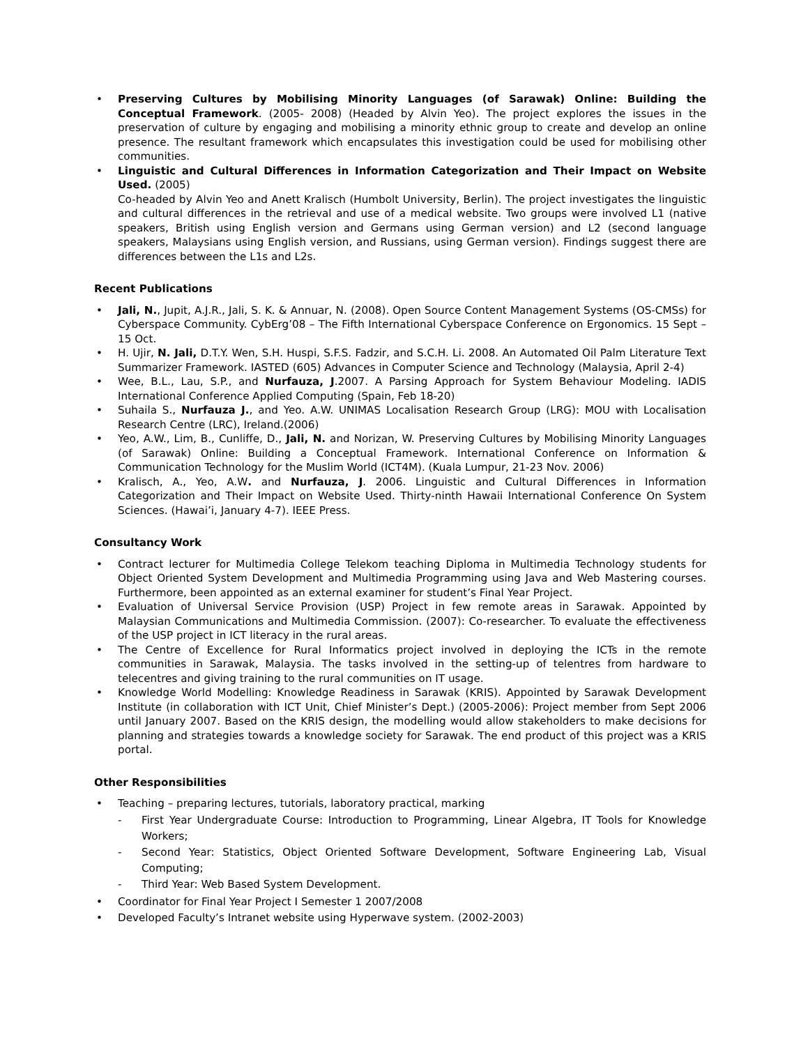• Preserving Cultures by Mobilising Minority Languages (of Sarawak) Online: Building the Conceptual Framework. (2005- 2008) (Headed by Alvin Yeo). The project explores the issues in the preservation of culture by engaging and mobilising a minority ethnic group to create and develop an online presence. The resultant framework which encapsulates this investigation could be used for mobilising other communities.
• Linguistic and Cultural Differences in Information Categorization and Their Impact on Website Used. (2005)
Co-headed by Alvin Yeo and Anett Kralisch (Humbolt University, Berlin). The project investigates the linguistic and cultural differences in the retrieval and use of a medical website. Two groups were involved L1 (native speakers, British using English version and Germans using German version) and L2 (second language speakers, Malaysians using English version, and Russians, using German version). Findings suggest there are differences between the L1s and L2s.
Recent Publications
• Jali, N., Jupit, A.J.R., Jali, S. K. & Annuar, N. (2008). Open Source Content Management Systems (OS-CMSs) for Cyberspace Community. CybErg’08 – The Fifth International Cyberspace Conference on Ergonomics. 15 Sept – 15 Oct.
• H. Ujir, N. Jali, D.T.Y. Wen, S.H. Huspi, S.F.S. Fadzir, and S.C.H. Li. 2008. An Automated Oil Palm Literature Text Summarizer Framework. IASTED (605) Advances in Computer Science and Technology (Malaysia, April 2-4)
• Wee, B.L., Lau, S.P., and Nurfauza, J.2007. A Parsing Approach for System Behaviour Modeling. IADIS International Conference Applied Computing (Spain, Feb 18-20)
• Suhaila S., Nurfauza J., and Yeo. A.W. UNIMAS Localisation Research Group (LRG): MOU with Localisation Research Centre (LRC), Ireland.(2006)
• Yeo, A.W., Lim, B., Cunliffe, D., Jali, N. and Norizan, W. Preserving Cultures by Mobilising Minority Languages (of Sarawak) Online: Building a Conceptual Framework. International Conference on Information & Communication Technology for the Muslim World (ICT4M). (Kuala Lumpur, 21-23 Nov. 2006)
• Kralisch, A., Yeo, A.W. and Nurfauza, J. 2006. Linguistic and Cultural Differences in Information Categorization and Their Impact on Website Used. Thirty-ninth Hawaii International Conference On System Sciences. (Hawai’i, January 4-7). IEEE Press.
Consultancy Work
• Contract lecturer for Multimedia College Telekom teaching Diploma in Multimedia Technology students for Object Oriented System Development and Multimedia Programming using Java and Web Mastering courses. Furthermore, been appointed as an external examiner for student’s Final Year Project.
• Evaluation of Universal Service Provision (USP) Project in few remote areas in Sarawak. Appointed by Malaysian Communications and Multimedia Commission. (2007): Co-researcher. To evaluate the effectiveness of the USP project in ICT literacy in the rural areas.
• The Centre of Excellence for Rural Informatics project involved in deploying the ICTs in the remote communities in Sarawak, Malaysia. The tasks involved in the setting-up of telentres from hardware to telecentres and giving training to the rural communities on IT usage.
• Knowledge World Modelling: Knowledge Readiness in Sarawak (KRIS). Appointed by Sarawak Development Institute (in collaboration with ICT Unit, Chief Minister’s Dept.) (2005-2006): Project member from Sept 2006 until January 2007. Based on the KRIS design, the modelling would allow stakeholders to make decisions for planning and strategies towards a knowledge society for Sarawak. The end product of this project was a KRIS portal.
Other Responsibilities
• Teaching – preparing lectures, tutorials, laboratory practical, marking
- First Year Undergraduate Course: Introduction to Programming, Linear Algebra, IT Tools for Knowledge Workers;
- Second Year: Statistics, Object Oriented Software Development, Software Engineering Lab, Visual Computing;
- Third Year: Web Based System Development.
• Coordinator for Final Year Project I Semester 1 2007/2008
• Developed Faculty’s Intranet website using Hyperwave system. (2002-2003)